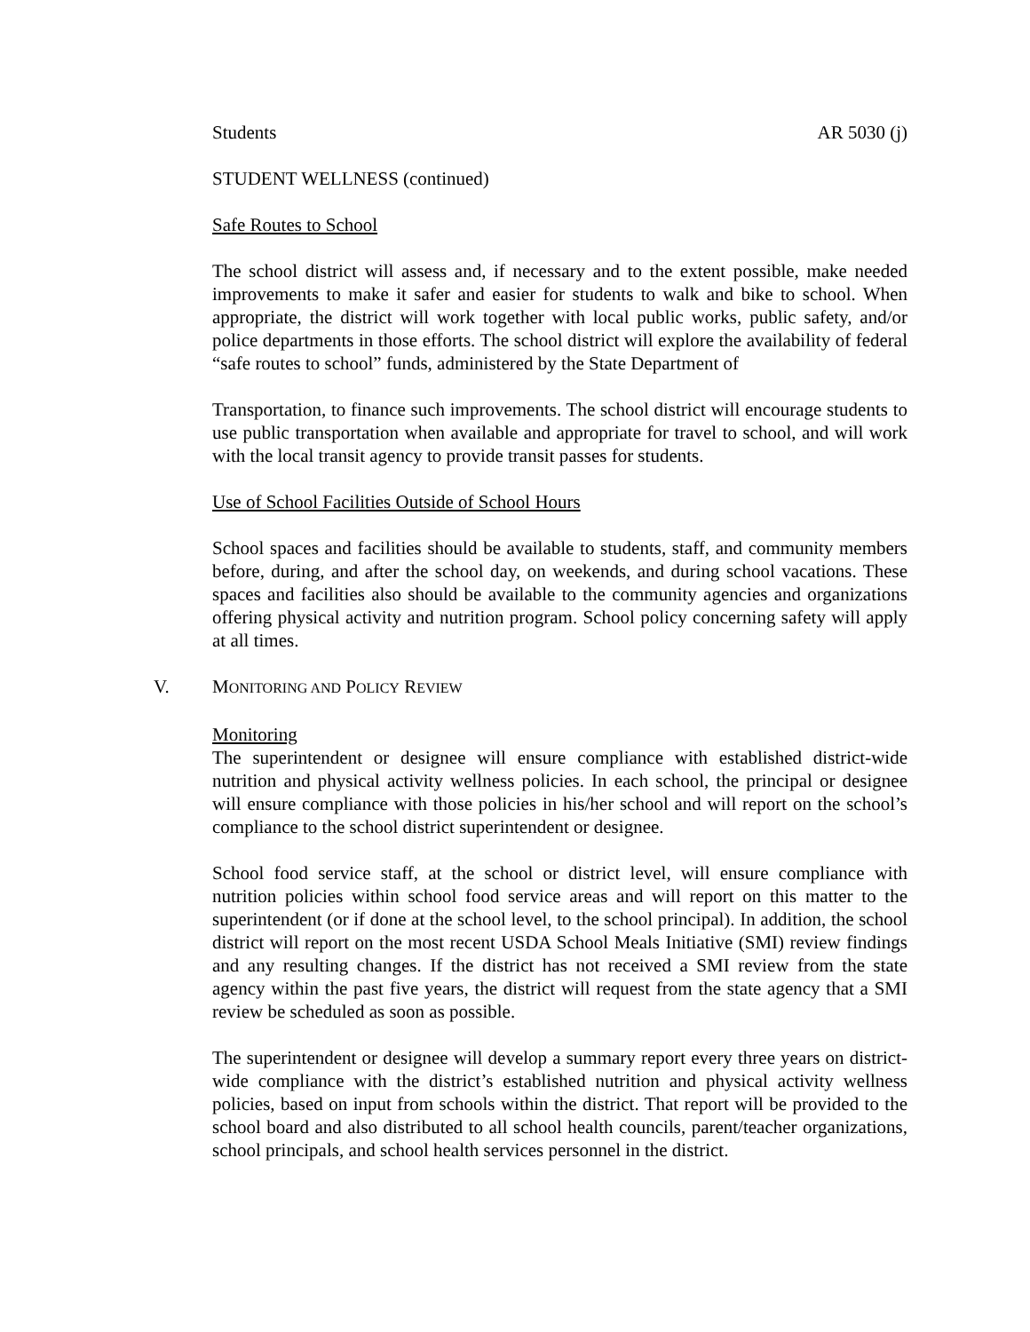Students AR 5030 (j)
STUDENT WELLNESS (continued)
Safe Routes to School
The school district will assess and, if necessary and to the extent possible, make needed improvements to make it safer and easier for students to walk and bike to school. When appropriate, the district will work together with local public works, public safety, and/or police departments in those efforts. The school district will explore the availability of federal “safe routes to school” funds, administered by the State Department of
Transportation, to finance such improvements. The school district will encourage students to use public transportation when available and appropriate for travel to school, and will work with the local transit agency to provide transit passes for students.
Use of School Facilities Outside of School Hours
School spaces and facilities should be available to students, staff, and community members before, during, and after the school day, on weekends, and during school vacations. These spaces and facilities also should be available to the community agencies and organizations offering physical activity and nutrition program. School policy concerning safety will apply at all times.
V. MONITORING AND POLICY REVIEW
Monitoring
The superintendent or designee will ensure compliance with established district-wide nutrition and physical activity wellness policies. In each school, the principal or designee will ensure compliance with those policies in his/her school and will report on the school’s compliance to the school district superintendent or designee.
School food service staff, at the school or district level, will ensure compliance with nutrition policies within school food service areas and will report on this matter to the superintendent (or if done at the school level, to the school principal). In addition, the school district will report on the most recent USDA School Meals Initiative (SMI) review findings and any resulting changes. If the district has not received a SMI review from the state agency within the past five years, the district will request from the state agency that a SMI review be scheduled as soon as possible.
The superintendent or designee will develop a summary report every three years on district-wide compliance with the district’s established nutrition and physical activity wellness policies, based on input from schools within the district. That report will be provided to the school board and also distributed to all school health councils, parent/teacher organizations, school principals, and school health services personnel in the district.